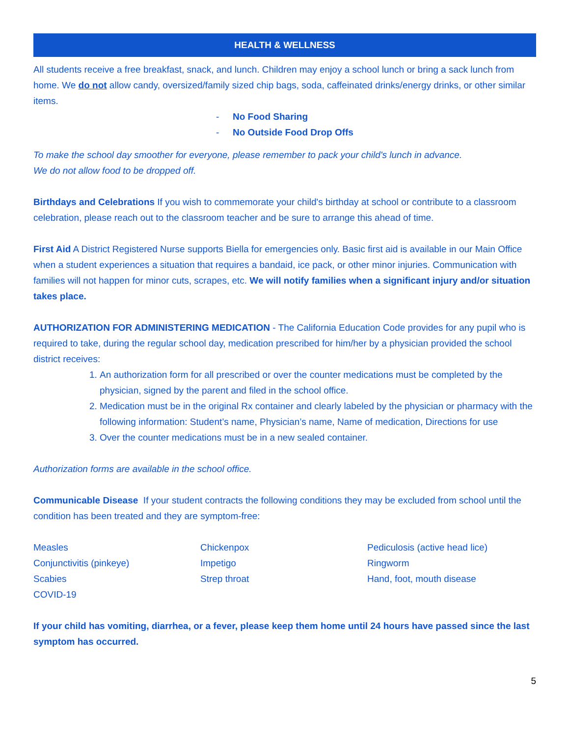HEALTH & WELLNESS
All students receive a free breakfast, snack, and lunch. Children may enjoy a school lunch or bring a sack lunch from home. We do not allow candy, oversized/family sized chip bags, soda, caffeinated drinks/energy drinks, or other similar items.
- No Food Sharing
- No Outside Food Drop Offs
To make the school day smoother for everyone, please remember to pack your child's lunch in advance.
We do not allow food to be dropped off.
Birthdays and Celebrations If you wish to commemorate your child's birthday at school or contribute to a classroom celebration, please reach out to the classroom teacher and be sure to arrange this ahead of time.
First Aid A District Registered Nurse supports Biella for emergencies only. Basic first aid is available in our Main Office when a student experiences a situation that requires a bandaid, ice pack, or other minor injuries. Communication with families will not happen for minor cuts, scrapes, etc. We will notify families when a significant injury and/or situation takes place.
AUTHORIZATION FOR ADMINISTERING MEDICATION - The California Education Code provides for any pupil who is required to take, during the regular school day, medication prescribed for him/her by a physician provided the school district receives:
1. An authorization form for all prescribed or over the counter medications must be completed by the physician, signed by the parent and filed in the school office.
2. Medication must be in the original Rx container and clearly labeled by the physician or pharmacy with the following information: Student’s name, Physician’s name, Name of medication, Directions for use
3. Over the counter medications must be in a new sealed container.
Authorization forms are available in the school office.
Communicable Disease If your student contracts the following conditions they may be excluded from school until the condition has been treated and they are symptom-free:
| Measles | Chickenpox | Pediculosis (active head lice) |
| Conjunctivitis (pinkeye) | Impetigo | Ringworm |
| Scabies | Strep throat | Hand, foot, mouth disease |
| COVID-19 | | |
If your child has vomiting, diarrhea, or a fever, please keep them home until 24 hours have passed since the last symptom has occurred.
5